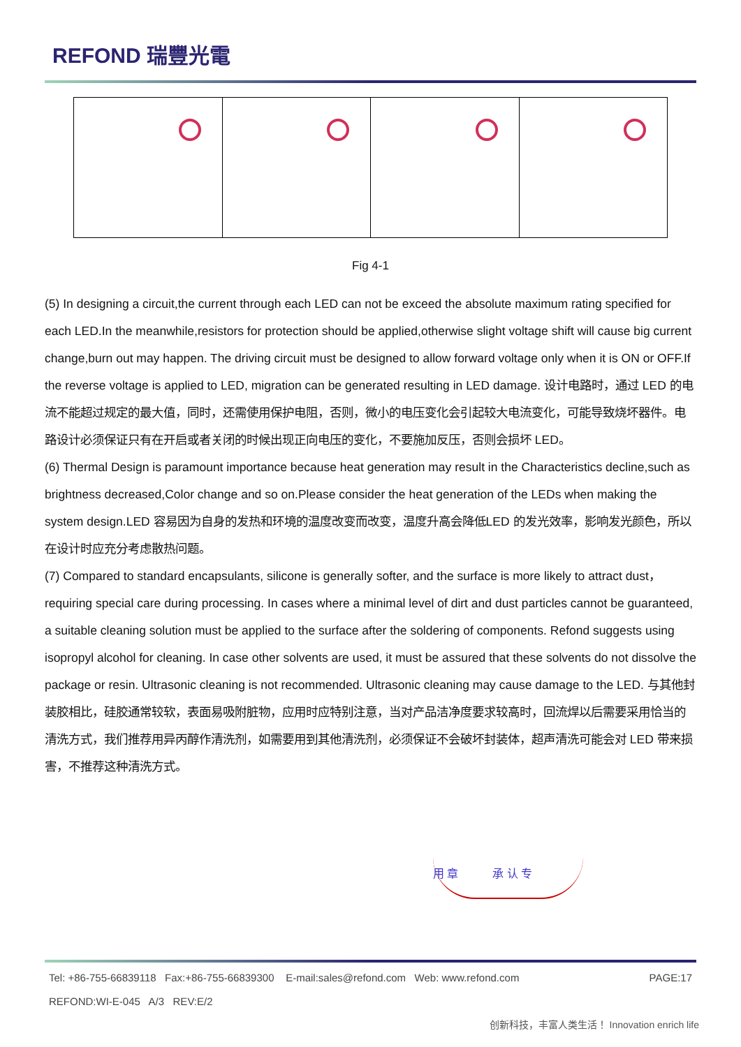REFOND 瑞豐光電
Fig 4-1
(5) In designing a circuit,the current through each LED can not be exceed the absolute maximum rating specified for each LED.In the meanwhile,resistors for protection should be applied,otherwise slight voltage shift will cause big current change,burn out may happen. The driving circuit must be designed to allow forward voltage only when it is ON or OFF.If the reverse voltage is applied to LED, migration can be generated resulting in LED damage. 设计电路时，通过 LED 的电流不能超过规定的最大值，同时，还需使用保护电阻，否则，微小的电压变化会引起较大电流变化，可能导致烧坏器件。电路设计必须保证只有在开启或者关闭的时候出现正向电压的变化，不要施加反压，否则会损坏 LED。
(6) Thermal Design is paramount importance because heat generation may result in the Characteristics decline,such as brightness decreased,Color change and so on.Please consider the heat generation of the LEDs when making the system design.LED 容易因为自身的发热和环境的温度改变而改变，温度升高会降低LED 的发光效率，影响发光颜色，所以在设计时应充分考虑散热问题。
(7) Compared to standard encapsulants, silicone is generally softer, and the surface is more likely to attract dust，requiring special care during processing. In cases where a minimal level of dirt and dust particles cannot be guaranteed, a suitable cleaning solution must be applied to the surface after the soldering of components. Refond suggests using isopropyl alcohol for cleaning. In case other solvents are used, it must be assured that these solvents do not dissolve the package or resin. Ultrasonic cleaning is not recommended. Ultrasonic cleaning may cause damage to the LED. 与其他封装胶相比，硅胶通常较软，表面易吸附脏物，应用时应特别注意，当对产品洁净度要求较高时，回流焊以后需要采用恰当的清洗方式，我们推荐用异丙醇作清洗剂，如需要用到其他清洗剂，必须保证不会破坏封装体，超声清洗可能会对 LED 带来损害，不推荐这种清洗方式。
用 章 承 认 专
Tel: +86-755-66839118 Fax:+86-755-66839300 E-mail:sales@refond.com Web: www.refond.com PAGE:17
REFOND:WI-E-045 A/3 REV:E/2
创新科技，丰富人类生活！ Innovation enrich life